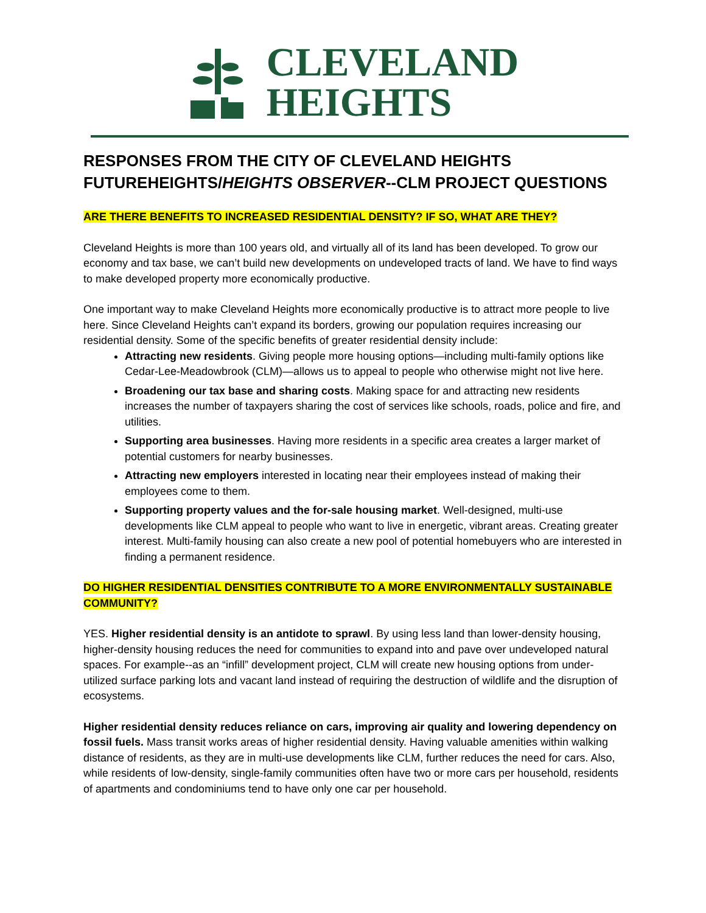CLEVELAND
HEIGHTS
RESPONSES FROM THE CITY OF CLEVELAND HEIGHTS FUTUREHEIGHTS/HEIGHTS OBSERVER--CLM PROJECT QUESTIONS
ARE THERE BENEFITS TO INCREASED RESIDENTIAL DENSITY? IF SO, WHAT ARE THEY?
Cleveland Heights is more than 100 years old, and virtually all of its land has been developed. To grow our economy and tax base, we can’t build new developments on undeveloped tracts of land. We have to find ways to make developed property more economically productive.
One important way to make Cleveland Heights more economically productive is to attract more people to live here. Since Cleveland Heights can’t expand its borders, growing our population requires increasing our residential density. Some of the specific benefits of greater residential density include:
Attracting new residents. Giving people more housing options—including multi-family options like Cedar-Lee-Meadowbrook (CLM)—allows us to appeal to people who otherwise might not live here.
Broadening our tax base and sharing costs. Making space for and attracting new residents increases the number of taxpayers sharing the cost of services like schools, roads, police and fire, and utilities.
Supporting area businesses. Having more residents in a specific area creates a larger market of potential customers for nearby businesses.
Attracting new employers interested in locating near their employees instead of making their employees come to them.
Supporting property values and the for-sale housing market. Well-designed, multi-use developments like CLM appeal to people who want to live in energetic, vibrant areas. Creating greater interest. Multi-family housing can also create a new pool of potential homebuyers who are interested in finding a permanent residence.
DO HIGHER RESIDENTIAL DENSITIES CONTRIBUTE TO A MORE ENVIRONMENTALLY SUSTAINABLE COMMUNITY?
YES. Higher residential density is an antidote to sprawl. By using less land than lower-density housing, higher-density housing reduces the need for communities to expand into and pave over undeveloped natural spaces. For example--as an “infill” development project, CLM will create new housing options from under-utilized surface parking lots and vacant land instead of requiring the destruction of wildlife and the disruption of ecosystems.
Higher residential density reduces reliance on cars, improving air quality and lowering dependency on fossil fuels. Mass transit works areas of higher residential density. Having valuable amenities within walking distance of residents, as they are in multi-use developments like CLM, further reduces the need for cars. Also, while residents of low-density, single-family communities often have two or more cars per household, residents of apartments and condominiums tend to have only one car per household.